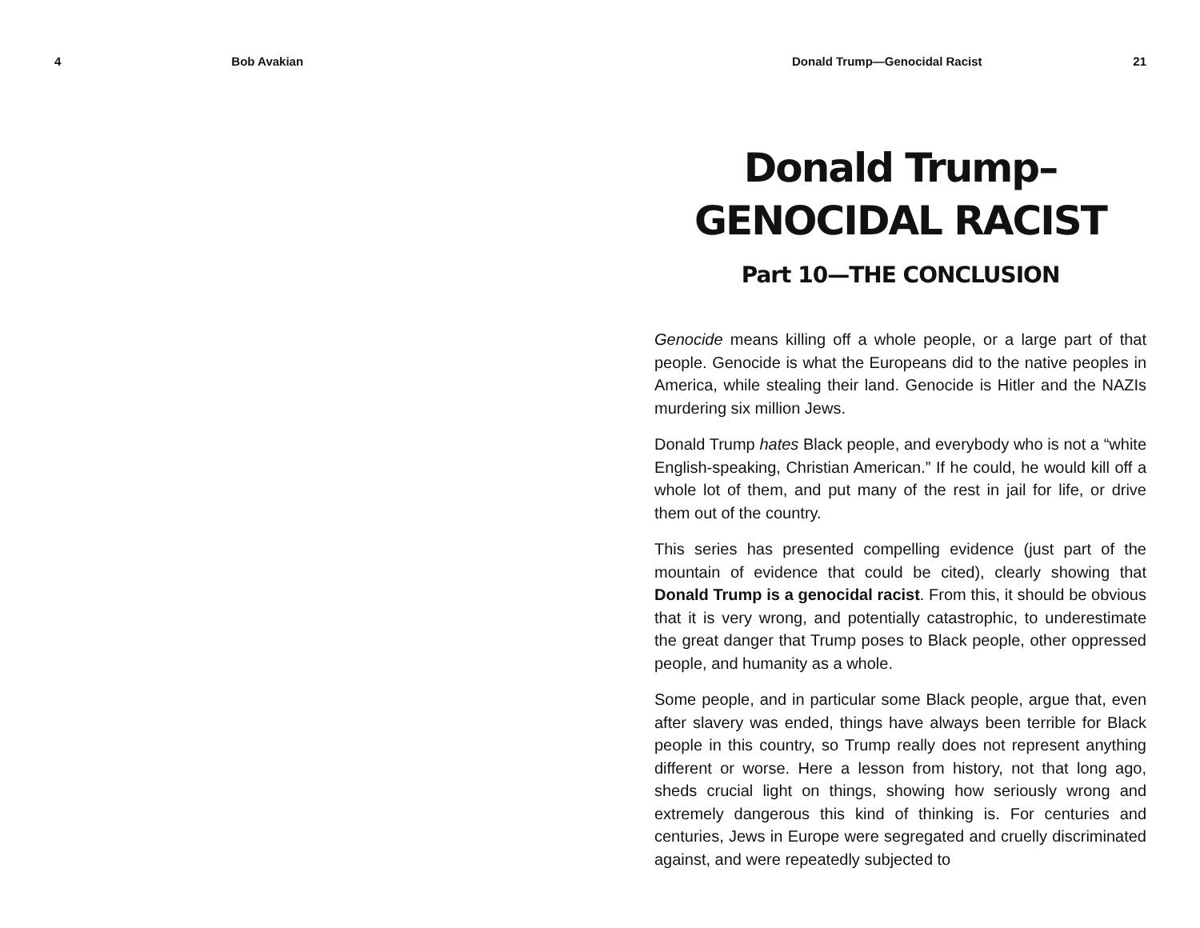4 Bob Avakian Donald Trump—Genocidal Racist 21
Donald Trump–
GENOCIDAL RACIST
Part 10—THE CONCLUSION
Genocide means killing off a whole people, or a large part of that people. Genocide is what the Europeans did to the native peoples in America, while stealing their land. Genocide is Hitler and the NAZIs murdering six million Jews.
Donald Trump hates Black people, and everybody who is not a “white English-speaking, Christian American.” If he could, he would kill off a whole lot of them, and put many of the rest in jail for life, or drive them out of the country.
This series has presented compelling evidence (just part of the mountain of evidence that could be cited), clearly showing that Donald Trump is a genocidal racist. From this, it should be obvious that it is very wrong, and potentially catastrophic, to underestimate the great danger that Trump poses to Black people, other oppressed people, and humanity as a whole.
Some people, and in particular some Black people, argue that, even after slavery was ended, things have always been terrible for Black people in this country, so Trump really does not represent anything different or worse. Here a lesson from history, not that long ago, sheds crucial light on things, showing how seriously wrong and extremely dangerous this kind of thinking is. For centuries and centuries, Jews in Europe were segregated and cruelly discriminated against, and were repeatedly subjected to